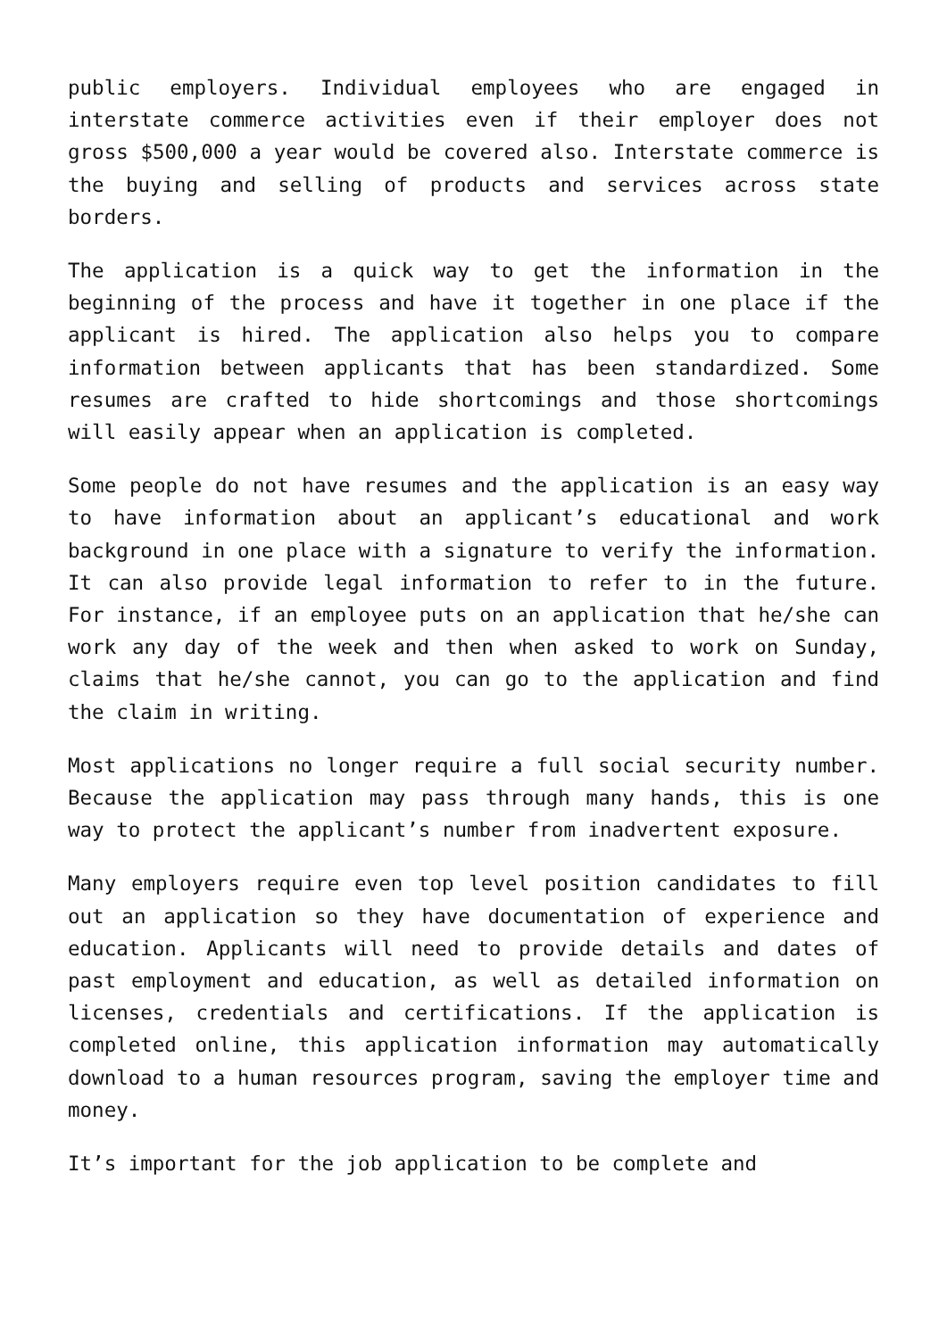public employers. Individual employees who are engaged in interstate commerce activities even if their employer does not gross $500,000 a year would be covered also. Interstate commerce is the buying and selling of products and services across state borders.
The application is a quick way to get the information in the beginning of the process and have it together in one place if the applicant is hired. The application also helps you to compare information between applicants that has been standardized. Some resumes are crafted to hide shortcomings and those shortcomings will easily appear when an application is completed.
Some people do not have resumes and the application is an easy way to have information about an applicant’s educational and work background in one place with a signature to verify the information. It can also provide legal information to refer to in the future. For instance, if an employee puts on an application that he/she can work any day of the week and then when asked to work on Sunday, claims that he/she cannot, you can go to the application and find the claim in writing.
Most applications no longer require a full social security number. Because the application may pass through many hands, this is one way to protect the applicant’s number from inadvertent exposure.
Many employers require even top level position candidates to fill out an application so they have documentation of experience and education. Applicants will need to provide details and dates of past employment and education, as well as detailed information on licenses, credentials and certifications. If the application is completed online, this application information may automatically download to a human resources program, saving the employer time and money.
It’s important for the job application to be complete and